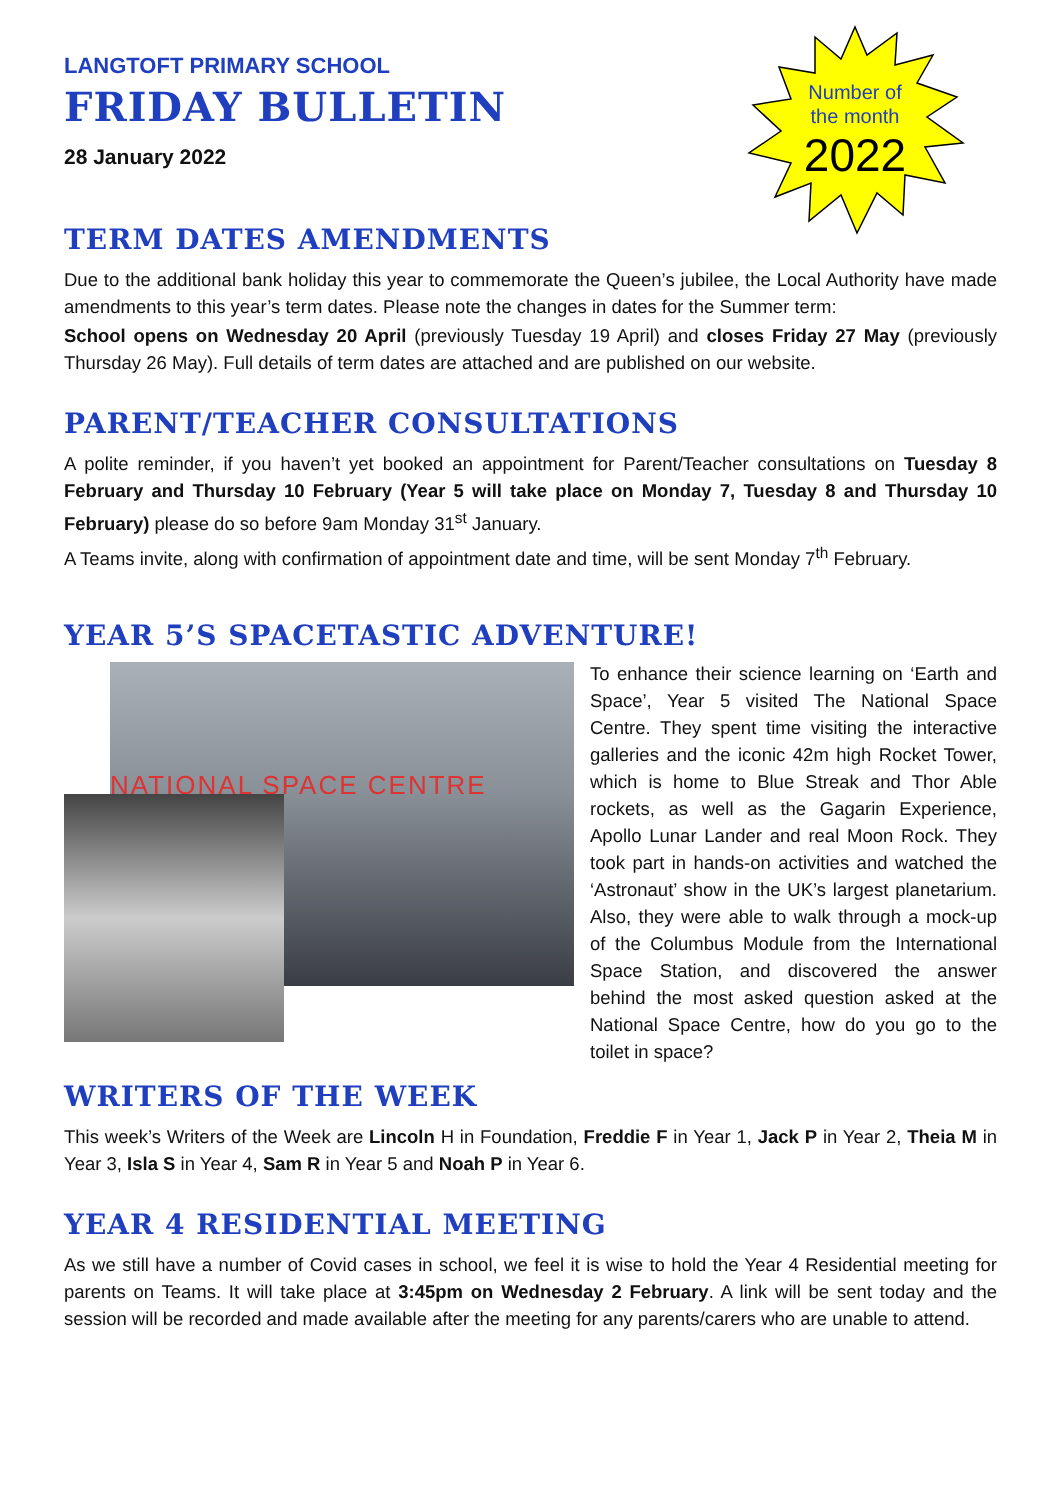Number of
the month
2022
LANGTOFT PRIMARY SCHOOL
FRIDAY BULLETIN
28 January 2022
TERM DATES AMENDMENTS
Due to the additional bank holiday this year to commemorate the Queen’s jubilee, the Local Authority have made amendments to this year’s term dates. Please note the changes in dates for the Summer term:
School opens on Wednesday 20 April (previously Tuesday 19 April) and closes Friday 27 May (previously Thursday 26 May). Full details of term dates are attached and are published on our website.
PARENT/TEACHER CONSULTATIONS
A polite reminder, if you haven’t yet booked an appointment for Parent/Teacher consultations on Tuesday 8 February and Thursday 10 February (Year 5 will take place on Monday 7, Tuesday 8 and Thursday 10 February) please do so before 9am Monday 31<sup>st</sup> January.
A Teams invite, along with confirmation of appointment date and time, will be sent Monday 7<sup>th</sup> February.
YEAR 5’S SPACETASTIC ADVENTURE!
NATIONAL SPACE CENTRE
To enhance their science learning on ‘Earth and Space’, Year 5 visited The National Space Centre. They spent time visiting the interactive galleries and the iconic 42m high Rocket Tower, which is home to Blue Streak and Thor Able rockets, as well as the Gagarin Experience, Apollo Lunar Lander and real Moon Rock. They took part in hands-on activities and watched the ‘Astronaut’ show in the UK’s largest planetarium. Also, they were able to walk through a mock-up of the Columbus Module from the International Space Station, and discovered the answer behind the most asked question asked at the National Space Centre, how do you go to the toilet in space?
WRITERS OF THE WEEK
This week’s Writers of the Week are Lincoln H in Foundation, Freddie F in Year 1, Jack P in Year 2, Theia M in Year 3, Isla S in Year 4, Sam R in Year 5 and Noah P in Year 6.
YEAR 4 RESIDENTIAL MEETING
As we still have a number of Covid cases in school, we feel it is wise to hold the Year 4 Residential meeting for parents on Teams. It will take place at 3:45pm on Wednesday 2 February. A link will be sent today and the session will be recorded and made available after the meeting for any parents/carers who are unable to attend.